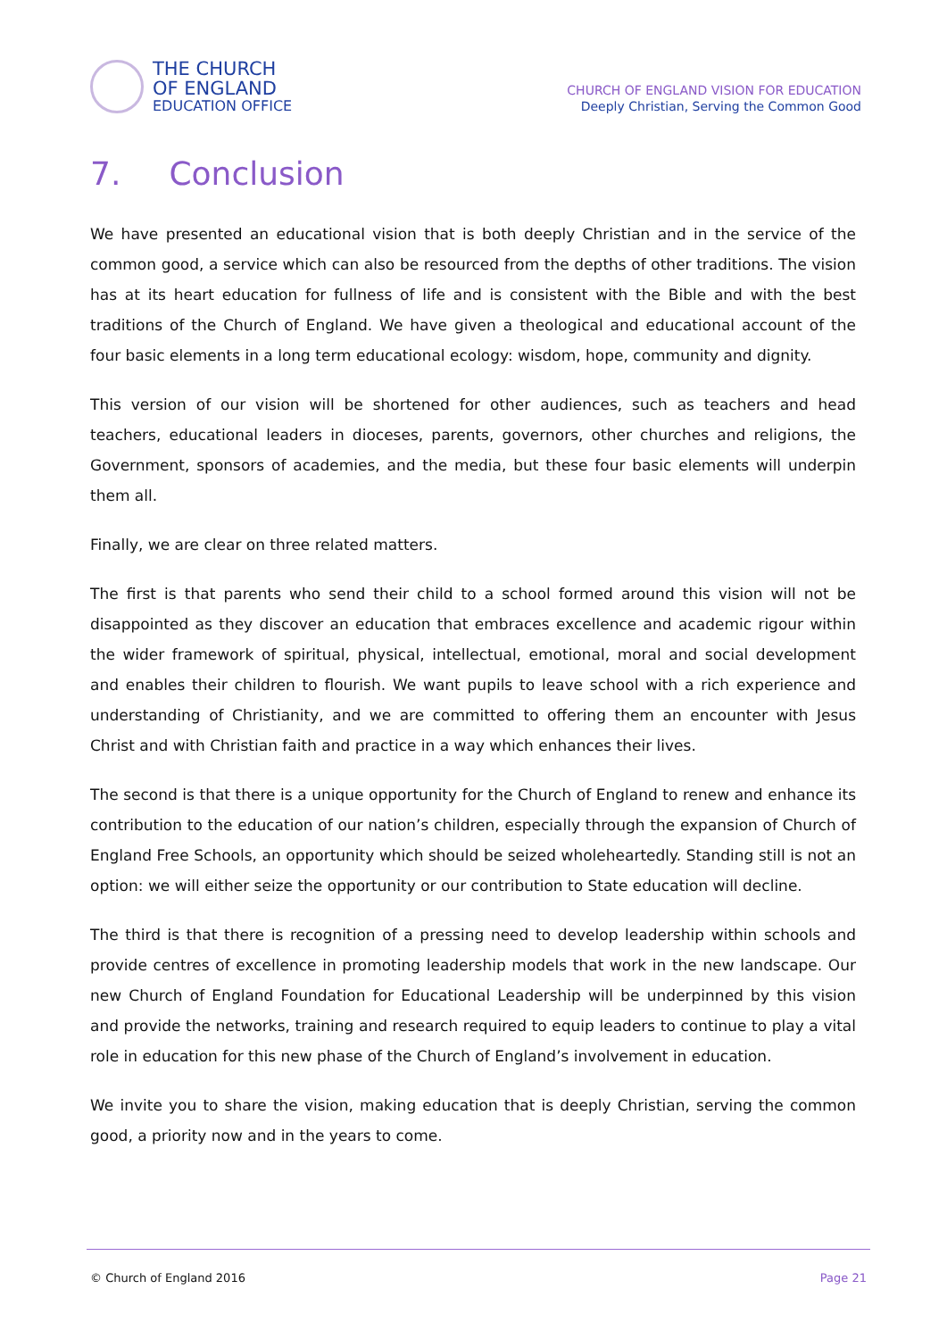THE CHURCH
OF ENGLAND
EDUCATION OFFICE
CHURCH OF ENGLAND VISION FOR EDUCATION
Deeply Christian, Serving the Common Good
7. Conclusion
We have presented an educational vision that is both deeply Christian and in the service of the common good, a service which can also be resourced from the depths of other traditions. The vision has at its heart education for fullness of life and is consistent with the Bible and with the best traditions of the Church of England. We have given a theological and educational account of the four basic elements in a long term educational ecology: wisdom, hope, community and dignity.
This version of our vision will be shortened for other audiences, such as teachers and head teachers, educational leaders in dioceses, parents, governors, other churches and religions, the Government, sponsors of academies, and the media, but these four basic elements will underpin them all.
Finally, we are clear on three related matters.
The first is that parents who send their child to a school formed around this vision will not be disappointed as they discover an education that embraces excellence and academic rigour within the wider framework of spiritual, physical, intellectual, emotional, moral and social development and enables their children to flourish. We want pupils to leave school with a rich experience and understanding of Christianity, and we are committed to offering them an encounter with Jesus Christ and with Christian faith and practice in a way which enhances their lives.
The second is that there is a unique opportunity for the Church of England to renew and enhance its contribution to the education of our nation’s children, especially through the expansion of Church of England Free Schools, an opportunity which should be seized wholeheartedly. Standing still is not an option: we will either seize the opportunity or our contribution to State education will decline.
The third is that there is recognition of a pressing need to develop leadership within schools and provide centres of excellence in promoting leadership models that work in the new landscape. Our new Church of England Foundation for Educational Leadership will be underpinned by this vision and provide the networks, training and research required to equip leaders to continue to play a vital role in education for this new phase of the Church of England’s involvement in education.
We invite you to share the vision, making education that is deeply Christian, serving the common good, a priority now and in the years to come.
© Church of England 2016 Page 21